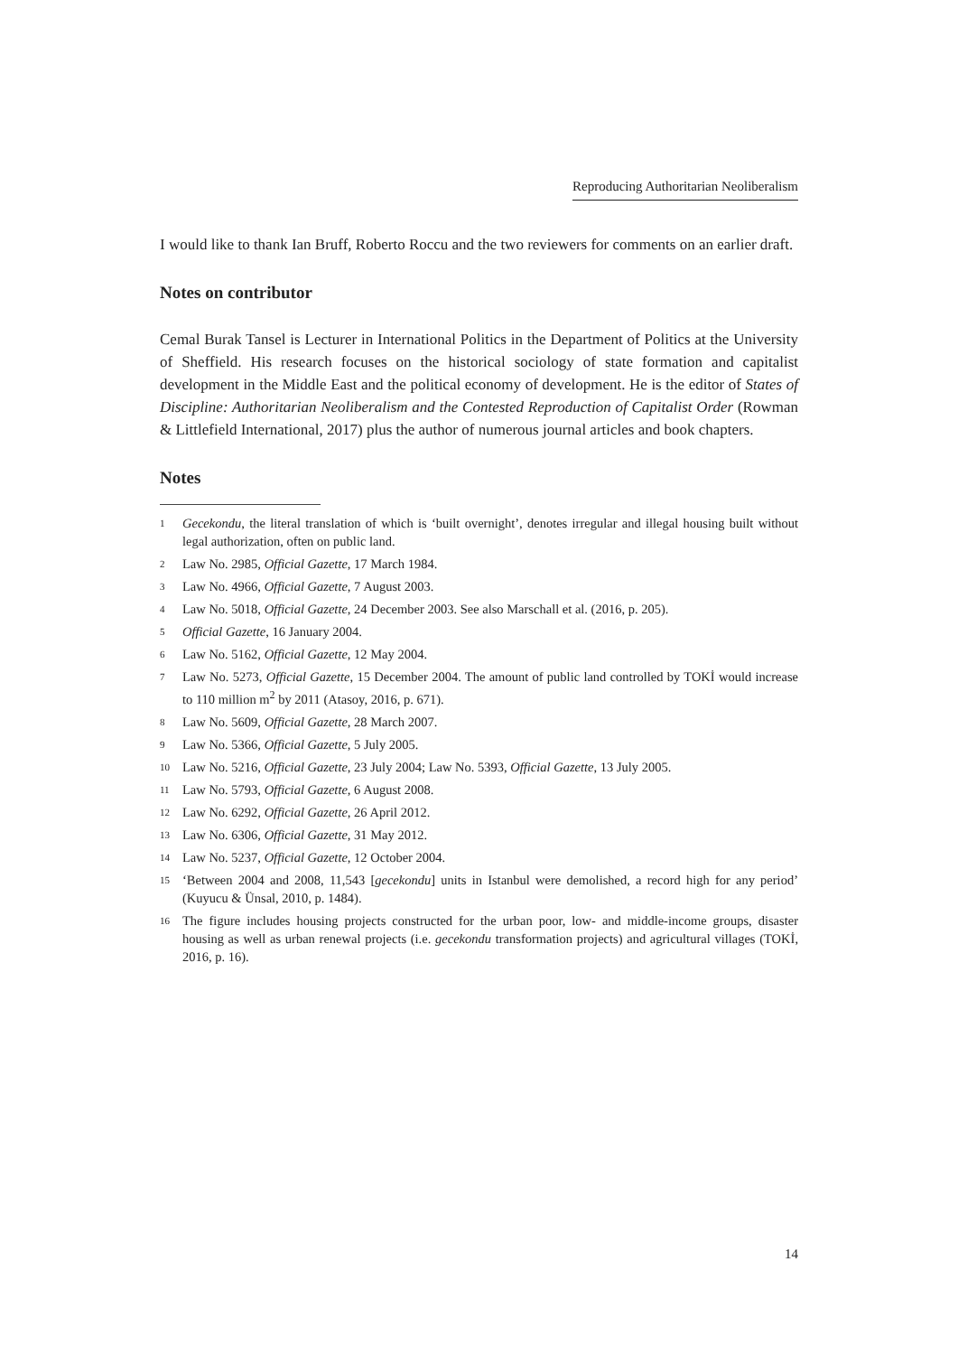Reproducing Authoritarian Neoliberalism
I would like to thank Ian Bruff, Roberto Roccu and the two reviewers for comments on an earlier draft.
Notes on contributor
Cemal Burak Tansel is Lecturer in International Politics in the Department of Politics at the University of Sheffield. His research focuses on the historical sociology of state formation and capitalist development in the Middle East and the political economy of development. He is the editor of States of Discipline: Authoritarian Neoliberalism and the Contested Reproduction of Capitalist Order (Rowman & Littlefield International, 2017) plus the author of numerous journal articles and book chapters.
Notes
1 Gecekondu, the literal translation of which is ‘built overnight’, denotes irregular and illegal housing built without legal authorization, often on public land.
2 Law No. 2985, Official Gazette, 17 March 1984.
3 Law No. 4966, Official Gazette, 7 August 2003.
4 Law No. 5018, Official Gazette, 24 December 2003. See also Marschall et al. (2016, p. 205).
5 Official Gazette, 16 January 2004.
6 Law No. 5162, Official Gazette, 12 May 2004.
7 Law No. 5273, Official Gazette, 15 December 2004. The amount of public land controlled by TOKİ would increase to 110 million m<sup>2</sup> by 2011 (Atasoy, 2016, p. 671).
8 Law No. 5609, Official Gazette, 28 March 2007.
9 Law No. 5366, Official Gazette, 5 July 2005.
10 Law No. 5216, Official Gazette, 23 July 2004; Law No. 5393, Official Gazette, 13 July 2005.
11 Law No. 5793, Official Gazette, 6 August 2008.
12 Law No. 6292, Official Gazette, 26 April 2012.
13 Law No. 6306, Official Gazette, 31 May 2012.
14 Law No. 5237, Official Gazette, 12 October 2004.
15 ‘Between 2004 and 2008, 11,543 [gecekondu] units in Istanbul were demolished, a record high for any period’ (Kuyucu & Ünsal, 2010, p. 1484).
16 The figure includes housing projects constructed for the urban poor, low- and middle-income groups, disaster housing as well as urban renewal projects (i.e. gecekondu transformation projects) and agricultural villages (TOKİ, 2016, p. 16).
14